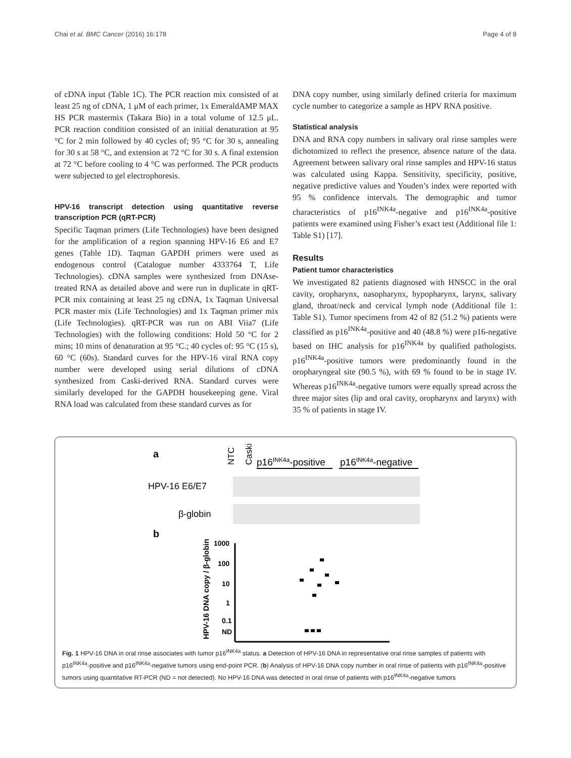Chai et al. BMC Cancer (2016) 16:178 Page 4 of 8
of cDNA input (Table 1C). The PCR reaction mix consisted of at least 25 ng of cDNA, 1 μM of each primer, 1x EmeraldAMP MAX HS PCR mastermix (Takara Bio) in a total volume of 12.5 μL. PCR reaction condition consisted of an initial denaturation at 95 °C for 2 min followed by 40 cycles of; 95 °C for 30 s, annealing for 30 s at 58 °C, and extension at 72 °C for 30 s. A final extension at 72 °C before cooling to 4 °C was performed. The PCR products were subjected to gel electrophoresis.
HPV-16 transcript detection using quantitative reverse transcription PCR (qRT-PCR)
Specific Taqman primers (Life Technologies) have been designed for the amplification of a region spanning HPV-16 E6 and E7 genes (Table 1D). Taqman GAPDH primers were used as endogenous control (Catalogue number 4333764 T, Life Technologies). cDNA samples were synthesized from DNAse-treated RNA as detailed above and were run in duplicate in qRT-PCR mix containing at least 25 ng cDNA, 1x Taqman Universal PCR master mix (Life Technologies) and 1x Taqman primer mix (Life Technologies). qRT-PCR was run on ABI Viia7 (Life Technologies) with the following conditions: Hold 50 °C for 2 mins; 10 mins of denaturation at 95 °C.; 40 cycles of: 95 °C (15 s), 60 °C (60s). Standard curves for the HPV-16 viral RNA copy number were developed using serial dilutions of cDNA synthesized from Caski-derived RNA. Standard curves were similarly developed for the GAPDH housekeeping gene. Viral RNA load was calculated from these standard curves as for
DNA copy number, using similarly defined criteria for maximum cycle number to categorize a sample as HPV RNA positive.
Statistical analysis
DNA and RNA copy numbers in salivary oral rinse samples were dichotomized to reflect the presence, absence nature of the data. Agreement between salivary oral rinse samples and HPV-16 status was calculated using Kappa. Sensitivity, specificity, positive, negative predictive values and Youden’s index were reported with 95 % confidence intervals. The demographic and tumor characteristics of p16<sup>INK4a</sup>-negative and p16<sup>INK4a</sup>-positive patients were examined using Fisher’s exact test (Additional file 1: Table S1) [17].
Results
Patient tumor characteristics
We investigated 82 patients diagnosed with HNSCC in the oral cavity, oropharynx, nasopharynx, hypopharynx, larynx, salivary gland, throat/neck and cervical lymph node (Additional file 1: Table S1). Tumor specimens from 42 of 82 (51.2 %) patients were classified as p16<sup>INK4a</sup>-positive and 40 (48.8 %) were p16-negative based on IHC analysis for p16<sup>INK4a</sup> by qualified pathologists. p16<sup>INK4a</sup>-positive tumors were predominantly found in the oropharyngeal site (90.5 %), with 69 % found to be in stage IV. Whereas p16<sup>INK4a</sup>-negative tumors were equally spread across the three major sites (lip and oral cavity, oropharynx and larynx) with 35 % of patients in stage IV.
a
NTC
Caski
p16INK4a-positive
p16INK4a-negative
HPV-16 E6/E7
β-globin
b
1000
100
10
1
0.1
ND
HPV-16 DNA copy / β-globin
Fig. 1 HPV-16 DNA in oral rinse associates with tumor p16<sup>INK4a</sup> status. a Detection of HPV-16 DNA in representative oral rinse samples of patients with p16<sup>INK4a</sup>-positive and p16<sup>INK4a</sup>-negative tumors using end-point PCR. (b) Analysis of HPV-16 DNA copy number in oral rinse of patients with p16<sup>INK4a</sup>-positive tumors using quantitative RT-PCR (ND = not detected). No HPV-16 DNA was detected in oral rinse of patients with p16<sup>INK4a</sup>-negative tumors